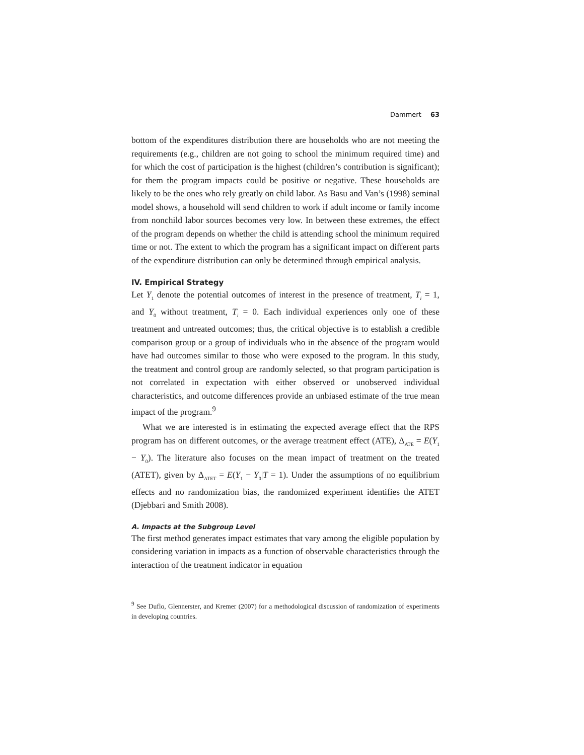Dammert 63
bottom of the expenditures distribution there are households who are not meeting the requirements (e.g., children are not going to school the minimum required time) and for which the cost of participation is the highest (children’s contribution is significant); for them the program impacts could be positive or negative. These households are likely to be the ones who rely greatly on child labor. As Basu and Van’s (1998) seminal model shows, a household will send children to work if adult income or family income from nonchild labor sources becomes very low. In between these extremes, the effect of the program depends on whether the child is attending school the minimum required time or not. The extent to which the program has a significant impact on different parts of the expenditure distribution can only be determined through empirical analysis.
IV. Empirical Strategy
Let Y<sub>1</sub> denote the potential outcomes of interest in the presence of treatment, T<sub>i</sub> = 1, and Y<sub>0</sub> without treatment, T<sub>i</sub> = 0. Each individual experiences only one of these treatment and untreated outcomes; thus, the critical objective is to establish a credible comparison group or a group of individuals who in the absence of the program would have had outcomes similar to those who were exposed to the program. In this study, the treatment and control group are randomly selected, so that program participation is not correlated in expectation with either observed or unobserved individual characteristics, and outcome differences provide an unbiased estimate of the true mean impact of the program.<sup>9</sup>
What we are interested is in estimating the expected average effect that the RPS program has on different outcomes, or the average treatment effect (ATE), Δ<sub>ATE</sub> = E(Y<sub>1</sub> − Y<sub>0</sub>). The literature also focuses on the mean impact of treatment on the treated (ATET), given by Δ<sub>ATET</sub> = E(Y<sub>1</sub> − Y<sub>0</sub>|T = 1). Under the assumptions of no equilibrium effects and no randomization bias, the randomized experiment identifies the ATET (Djebbari and Smith 2008).
A. Impacts at the Subgroup Level
The first method generates impact estimates that vary among the eligible population by considering variation in impacts as a function of observable characteristics through the interaction of the treatment indicator in equation
<sup>9</sup> See Duflo, Glennerster, and Kremer (2007) for a methodological discussion of randomization of experiments in developing countries.